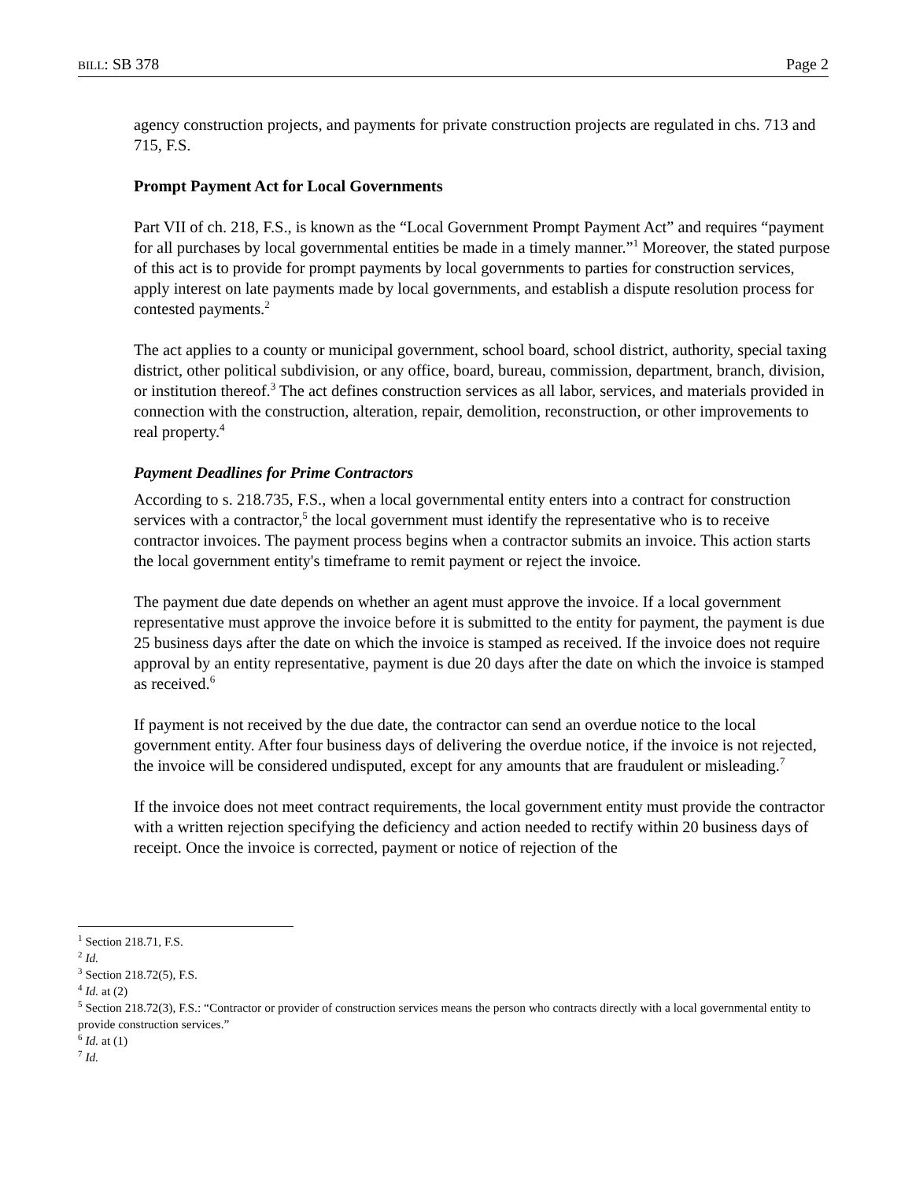BILL: SB 378 Page 2
agency construction projects, and payments for private construction projects are regulated in chs. 713 and 715, F.S.
Prompt Payment Act for Local Governments
Part VII of ch. 218, F.S., is known as the “Local Government Prompt Payment Act” and requires “payment for all purchases by local governmental entities be made in a timely manner.”<sup>1</sup> Moreover, the stated purpose of this act is to provide for prompt payments by local governments to parties for construction services, apply interest on late payments made by local governments, and establish a dispute resolution process for contested payments.<sup>2</sup>
The act applies to a county or municipal government, school board, school district, authority, special taxing district, other political subdivision, or any office, board, bureau, commission, department, branch, division, or institution thereof.<sup>3</sup> The act defines construction services as all labor, services, and materials provided in connection with the construction, alteration, repair, demolition, reconstruction, or other improvements to real property.<sup>4</sup>
Payment Deadlines for Prime Contractors
According to s. 218.735, F.S., when a local governmental entity enters into a contract for construction services with a contractor,<sup>5</sup> the local government must identify the representative who is to receive contractor invoices. The payment process begins when a contractor submits an invoice. This action starts the local government entity's timeframe to remit payment or reject the invoice.
The payment due date depends on whether an agent must approve the invoice. If a local government representative must approve the invoice before it is submitted to the entity for payment, the payment is due 25 business days after the date on which the invoice is stamped as received. If the invoice does not require approval by an entity representative, payment is due 20 days after the date on which the invoice is stamped as received.<sup>6</sup>
If payment is not received by the due date, the contractor can send an overdue notice to the local government entity. After four business days of delivering the overdue notice, if the invoice is not rejected, the invoice will be considered undisputed, except for any amounts that are fraudulent or misleading.<sup>7</sup>
If the invoice does not meet contract requirements, the local government entity must provide the contractor with a written rejection specifying the deficiency and action needed to rectify within 20 business days of receipt. Once the invoice is corrected, payment or notice of rejection of the
<sup>1</sup> Section 218.71, F.S.
<sup>2</sup> Id.
<sup>3</sup> Section 218.72(5), F.S.
<sup>4</sup> Id. at (2)
<sup>5</sup> Section 218.72(3), F.S.: “Contractor or provider of construction services means the person who contracts directly with a local governmental entity to provide construction services.”
<sup>6</sup> Id. at (1)
<sup>7</sup> Id.